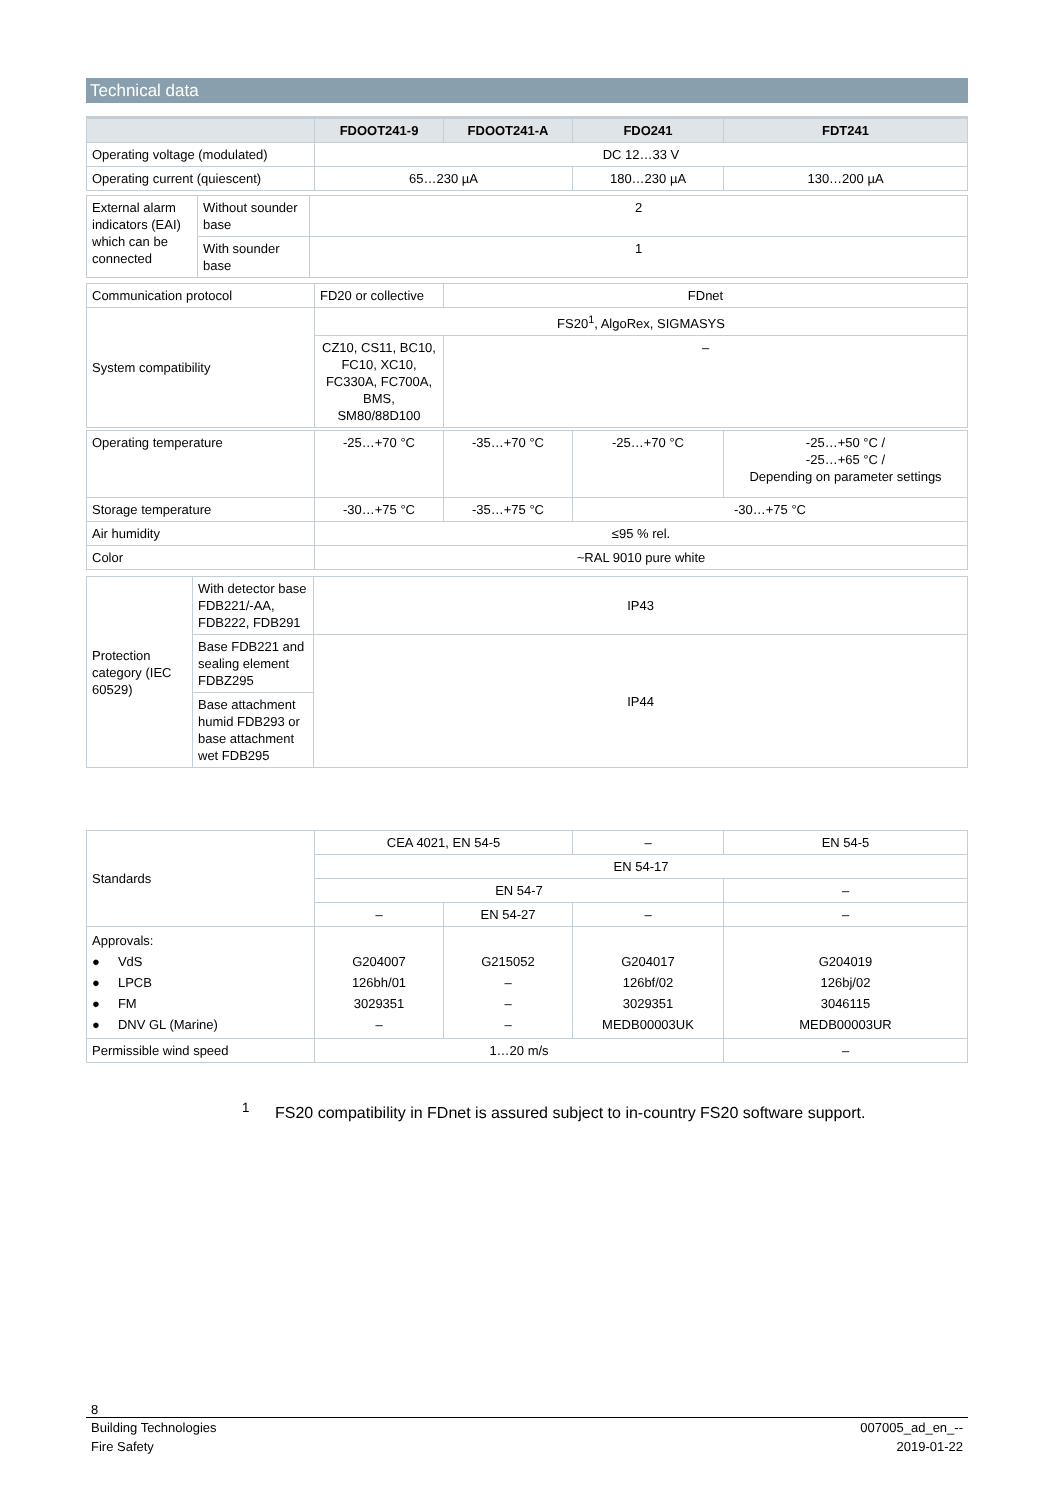Technical data
| | FDOOT241-9 | FDOOT241-A | FDO241 | FDT241 |
| --- | --- | --- | --- | --- |
| Operating voltage (modulated) | DC 12…33 V | | | |
| Operating current (quiescent) | 65…230 µA | | 180…230 µA | 130…200 µA |
| External alarm indicators (EAI) which can be connected | Without sounder base | 2 |
| | With sounder base | 1 |
| Communication protocol | FD20 or collective | FDnet |
| System compatibility | FS20<sup>1</sup>, AlgoRex, SIGMASYS | |
| | CZ10, CS11, BC10, FC10, XC10, FC330A, FC700A, BMS, SM80/88D100 | – |
| Operating temperature | -25…+70 °C | -35…+70 °C | -25…+70 °C | -25…+50 °C / -25…+65 °C / Depending on parameter settings |
| Storage temperature | -30…+75 °C | -35…+75 °C | -30…+75 °C | |
| Air humidity | ≤95 % rel. | | | |
| Color | ~RAL 9010 pure white | | | |
| Protection category (IEC 60529) | With detector base FDB221/-AA, FDB222, FDB291 | IP43 |
| | Base FDB221 and sealing element FDBZ295 | IP44 |
| | Base attachment humid FDB293 or base attachment wet FDB295 | |
| Standards | CEA 4021, EN 54-5 | | – | EN 54-5 |
| | EN 54-17 | | | |
| | EN 54-7 | | | – |
| | – | EN 54-27 | – | – |
| Approvals: ● VdS ● LPCB ● FM ● DNV GL (Marine) | G204007 126bh/01 3029351 – | G215052 – – – | G204017 126bf/02 3029351 MEDB00003UK | G204019 126bj/02 3046115 MEDB00003UR |
| Permissible wind speed | 1…20 m/s | | | – |
<sup>1</sup> FS20 compatibility in FDnet is assured subject to in-country FS20 software support.
8
Building Technologies
Fire Safety 007005_ad_en_--
2019-01-22